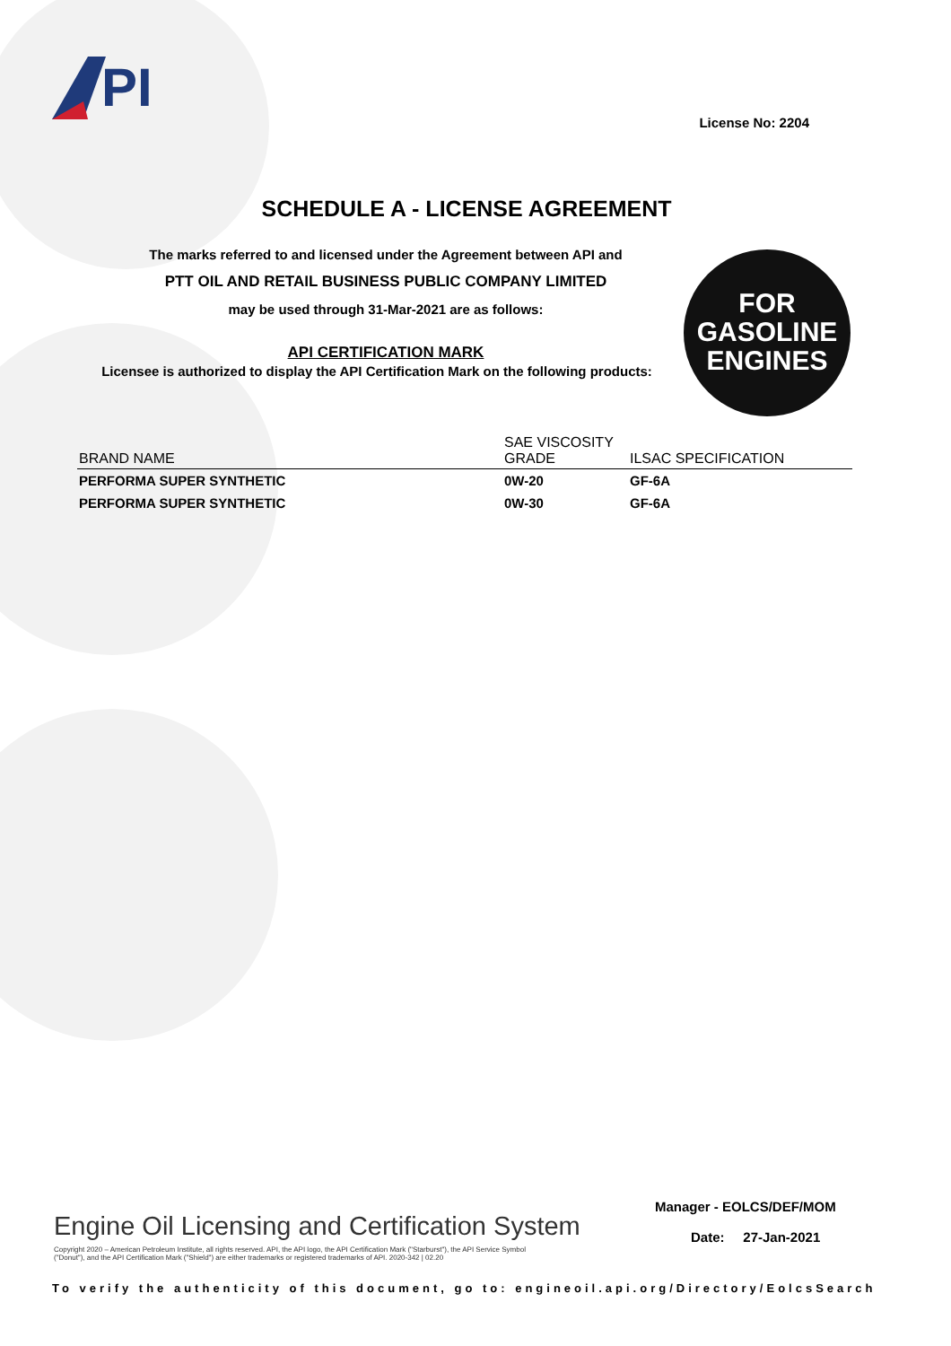PI
License No: 2204
SCHEDULE A - LICENSE AGREEMENT
The marks referred to and licensed under the Agreement between API and
PTT OIL AND RETAIL BUSINESS PUBLIC COMPANY LIMITED
may be used through 31-Mar-2021 are as follows:
API CERTIFICATION MARK
Licensee is authorized to display the API Certification Mark on the following products:
FOR
GASOLINE
ENGINES
| BRAND NAME | SAE VISCOSITY GRADE | ILSAC SPECIFICATION |
| --- | --- | --- |
| PERFORMA SUPER SYNTHETIC | 0W-20 | GF-6A |
| PERFORMA SUPER SYNTHETIC | 0W-30 | GF-6A |
Engine Oil Licensing and Certification System
Copyright 2020 – American Petroleum Institute, all rights reserved. API, the API logo, the API Certification Mark ("Starburst"), the API Service Symbol ("Donut"), and the API Certification Mark ("Shield") are either trademarks or registered trademarks of API. 2020-342 | 02.20
Manager - EOLCS/DEF/MOM
Date: 27-Jan-2021
To verify the authenticity of this document, go to: engineoil.api.org/Directory/EolcsSearch